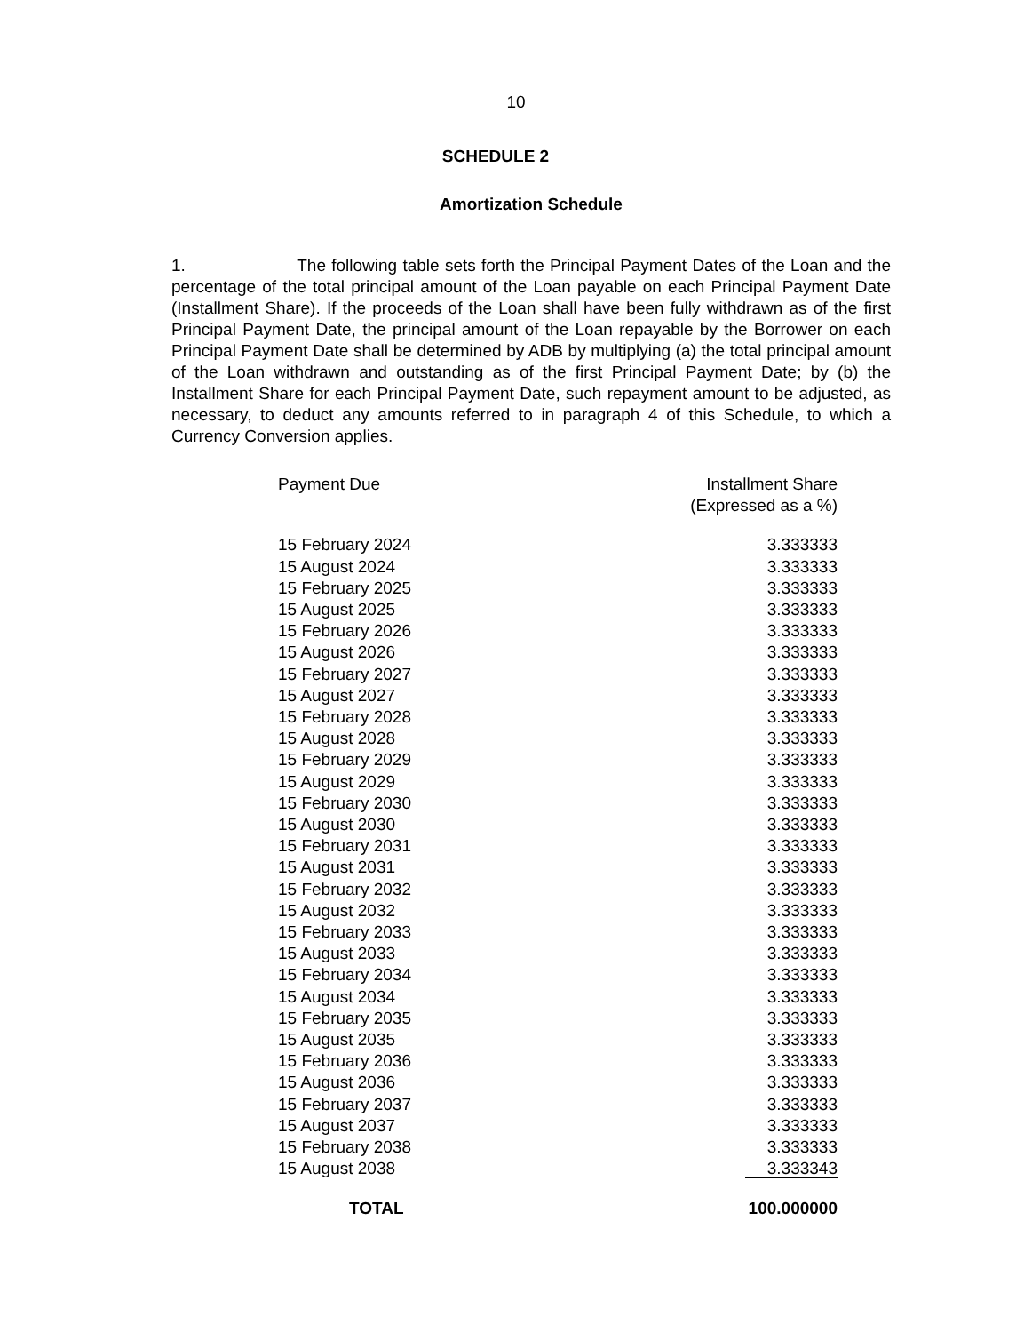10
SCHEDULE 2
Amortization Schedule
1. The following table sets forth the Principal Payment Dates of the Loan and the percentage of the total principal amount of the Loan payable on each Principal Payment Date (Installment Share). If the proceeds of the Loan shall have been fully withdrawn as of the first Principal Payment Date, the principal amount of the Loan repayable by the Borrower on each Principal Payment Date shall be determined by ADB by multiplying (a) the total principal amount of the Loan withdrawn and outstanding as of the first Principal Payment Date; by (b) the Installment Share for each Principal Payment Date, such repayment amount to be adjusted, as necessary, to deduct any amounts referred to in paragraph 4 of this Schedule, to which a Currency Conversion applies.
| Payment Due | Installment Share (Expressed as a %) |
| --- | --- |
| 15 February 2024 | 3.333333 |
| 15 August 2024 | 3.333333 |
| 15 February 2025 | 3.333333 |
| 15 August 2025 | 3.333333 |
| 15 February 2026 | 3.333333 |
| 15 August 2026 | 3.333333 |
| 15 February 2027 | 3.333333 |
| 15 August 2027 | 3.333333 |
| 15 February 2028 | 3.333333 |
| 15 August 2028 | 3.333333 |
| 15 February 2029 | 3.333333 |
| 15 August 2029 | 3.333333 |
| 15 February 2030 | 3.333333 |
| 15 August 2030 | 3.333333 |
| 15 February 2031 | 3.333333 |
| 15 August 2031 | 3.333333 |
| 15 February 2032 | 3.333333 |
| 15 August 2032 | 3.333333 |
| 15 February 2033 | 3.333333 |
| 15 August 2033 | 3.333333 |
| 15 February 2034 | 3.333333 |
| 15 August 2034 | 3.333333 |
| 15 February 2035 | 3.333333 |
| 15 August 2035 | 3.333333 |
| 15 February 2036 | 3.333333 |
| 15 August 2036 | 3.333333 |
| 15 February 2037 | 3.333333 |
| 15 August 2037 | 3.333333 |
| 15 February 2038 | 3.333333 |
| 15 August 2038 | 3.333343 |
| TOTAL | 100.000000 |